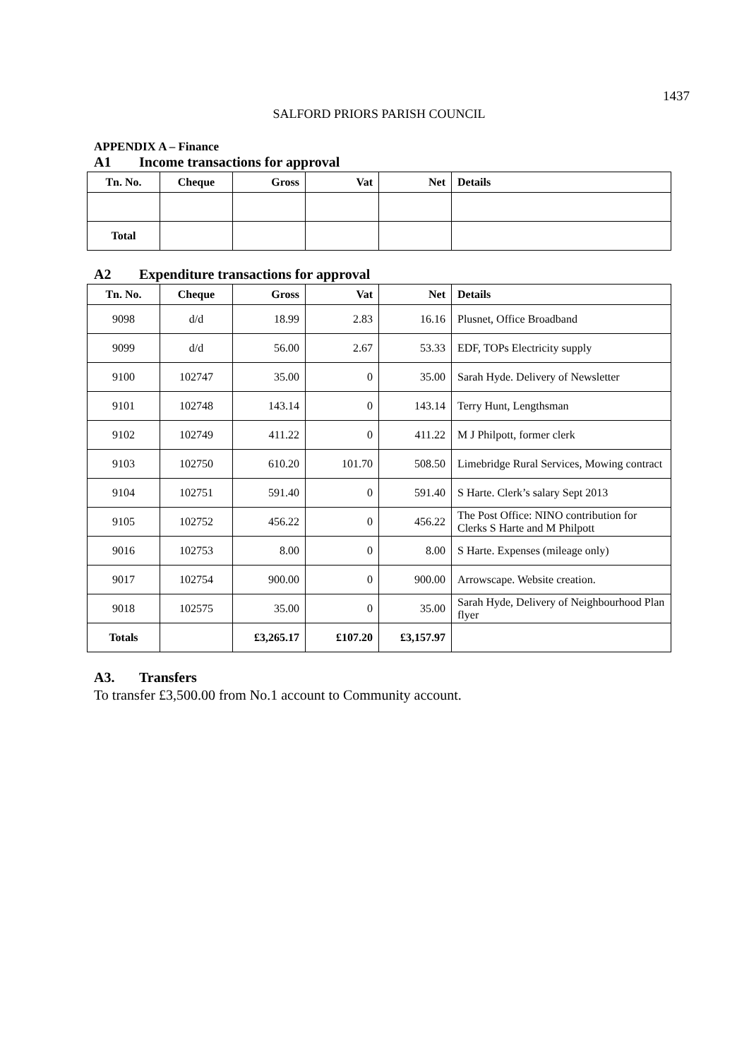1437
SALFORD PRIORS PARISH COUNCIL
APPENDIX A – Finance
A1 Income transactions for approval
| Tn. No. | Cheque | Gross | Vat | Net | Details |
| --- | --- | --- | --- | --- | --- |
| Total | | | | | |
A2 Expenditure transactions for approval
| Tn. No. | Cheque | Gross | Vat | Net | Details |
| --- | --- | --- | --- | --- | --- |
| 9098 | d/d | 18.99 | 2.83 | 16.16 | Plusnet, Office Broadband |
| 9099 | d/d | 56.00 | 2.67 | 53.33 | EDF, TOPs Electricity supply |
| 9100 | 102747 | 35.00 | 0 | 35.00 | Sarah Hyde. Delivery of Newsletter |
| 9101 | 102748 | 143.14 | 0 | 143.14 | Terry Hunt, Lengthsman |
| 9102 | 102749 | 411.22 | 0 | 411.22 | M J Philpott, former clerk |
| 9103 | 102750 | 610.20 | 101.70 | 508.50 | Limebridge Rural Services, Mowing contract |
| 9104 | 102751 | 591.40 | 0 | 591.40 | S Harte. Clerk’s salary Sept 2013 |
| 9105 | 102752 | 456.22 | 0 | 456.22 | The Post Office: NINO contribution for Clerks S Harte and M Philpott |
| 9016 | 102753 | 8.00 | 0 | 8.00 | S Harte. Expenses (mileage only) |
| 9017 | 102754 | 900.00 | 0 | 900.00 | Arrowscape. Website creation. |
| 9018 | 102575 | 35.00 | 0 | 35.00 | Sarah Hyde, Delivery of Neighbourhood Plan flyer |
| Totals | | £3,265.17 | £107.20 | £3,157.97 | |
A3. Transfers
To transfer £3,500.00 from No.1 account to Community account.